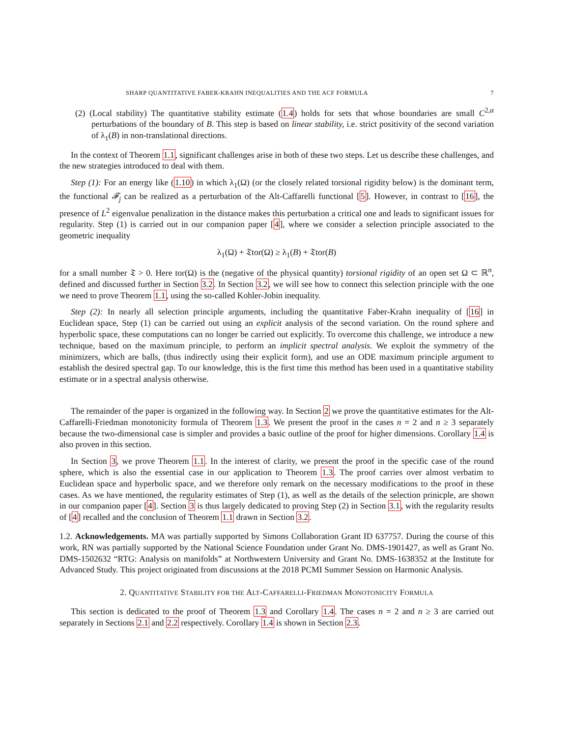SHARP QUANTITATIVE FABER-KRAHN INEQUALITIES AND THE ACF FORMULA 7
(2) (Local stability) The quantitative stability estimate (1.4) holds for sets that whose boundaries are small C<sup>2,α</sup> perturbations of the boundary of B. This step is based on linear stability, i.e. strict positivity of the second variation of λ<sub>1</sub>(B) in non-translational directions.
In the context of Theorem 1.1, significant challenges arise in both of these two steps. Let us describe these challenges, and the new strategies introduced to deal with them.
Step (1): For an energy like (1.10) in which λ<sub>1</sub>(Ω) (or the closely related torsional rigidity below) is the dominant term, the functional 𝓕<sub>j</sub> can be realized as a perturbation of the Alt-Caffarelli functional [5]. However, in contrast to [16], the presence of L<sup>2</sup> eigenvalue penalization in the distance makes this perturbation a critical one and leads to significant issues for regularity. Step (1) is carried out in our companion paper [4], where we consider a selection principle associated to the geometric inequality
λ<sub>1</sub>(Ω) + 𝔗tor(Ω) ≥ λ<sub>1</sub>(B) + 𝔗tor(B)
for a small number 𝔗 > 0. Here tor(Ω) is the (negative of the physical quantity) torsional rigidity of an open set Ω ⊂ ℝ<sup>n</sup>, defined and discussed further in Section 3.2. In Section 3.2, we will see how to connect this selection principle with the one we need to prove Theorem 1.1, using the so-called Kohler-Jobin inequality.
Step (2): In nearly all selection principle arguments, including the quantitative Faber-Krahn inequality of [16] in Euclidean space, Step (1) can be carried out using an explicit analysis of the second variation. On the round sphere and hyperbolic space, these computations can no longer be carried out explicitly. To overcome this challenge, we introduce a new technique, based on the maximum principle, to perform an implicit spectral analysis. We exploit the symmetry of the minimizers, which are balls, (thus indirectly using their explicit form), and use an ODE maximum principle argument to establish the desired spectral gap. To our knowledge, this is the first time this method has been used in a quantitative stability estimate or in a spectral analysis otherwise.
The remainder of the paper is organized in the following way. In Section 2 we prove the quantitative estimates for the Alt-Caffarelli-Friedman monotonicity formula of Theorem 1.3. We present the proof in the cases n = 2 and n ≥ 3 separately because the two-dimensional case is simpler and provides a basic outline of the proof for higher dimensions. Corollary 1.4 is also proven in this section.
In Section 3, we prove Theorem 1.1. In the interest of clarity, we present the proof in the specific case of the round sphere, which is also the essential case in our application to Theorem 1.3. The proof carries over almost verbatim to Euclidean space and hyperbolic space, and we therefore only remark on the necessary modifications to the proof in these cases. As we have mentioned, the regularity estimates of Step (1), as well as the details of the selection prinicple, are shown in our companion paper [4]. Section 3 is thus largely dedicated to proving Step (2) in Section 3.1, with the regularity results of [4] recalled and the conclusion of Theorem 1.1 drawn in Section 3.2.
1.2. Acknowledgements. MA was partially supported by Simons Collaboration Grant ID 637757. During the course of this work, RN was partially supported by the National Science Foundation under Grant No. DMS-1901427, as well as Grant No. DMS-1502632 “RTG: Analysis on manifolds” at Northwestern University and Grant No. DMS-1638352 at the Institute for Advanced Study. This project originated from discussions at the 2018 PCMI Summer Session on Harmonic Analysis.
2. QUANTITATIVE STABILITY FOR THE ALT-CAFFARELLI-FRIEDMAN MONOTONICITY FORMULA
This section is dedicated to the proof of Theorem 1.3 and Corollary 1.4. The cases n = 2 and n ≥ 3 are carried out separately in Sections 2.1 and 2.2 respectively. Corollary 1.4 is shown in Section 2.3.